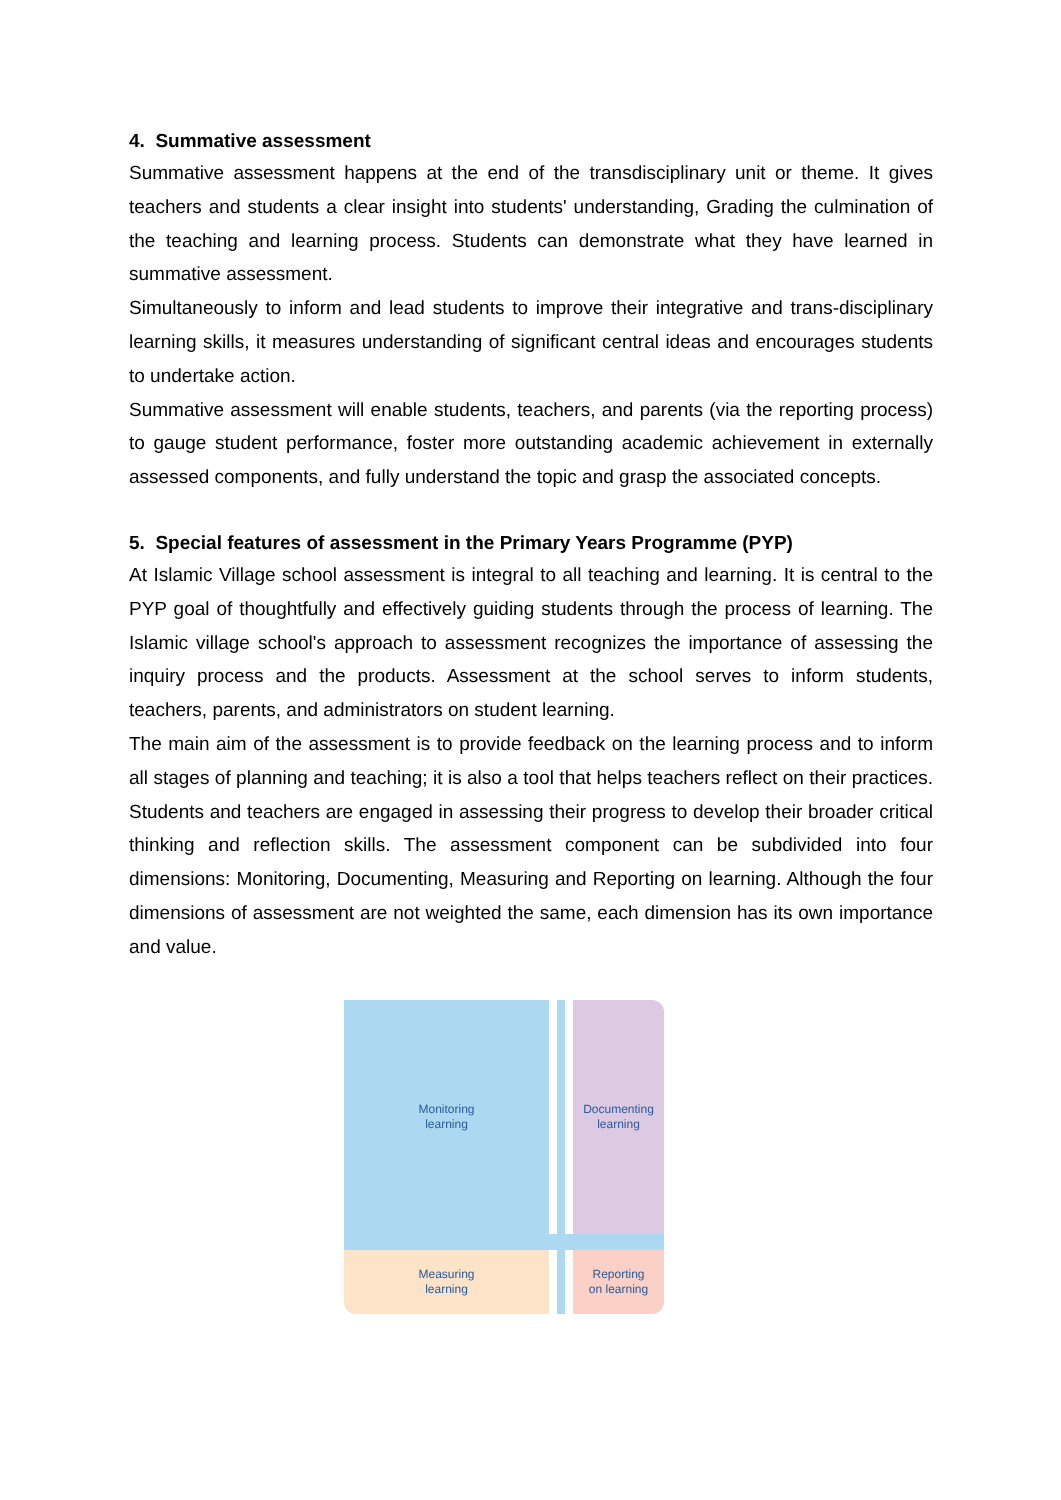4. Summative assessment
Summative assessment happens at the end of the transdisciplinary unit or theme. It gives teachers and students a clear insight into students' understanding, Grading the culmination of the teaching and learning process. Students can demonstrate what they have learned in summative assessment.
Simultaneously to inform and lead students to improve their integrative and trans-disciplinary learning skills, it measures understanding of significant central ideas and encourages students to undertake action.
Summative assessment will enable students, teachers, and parents (via the reporting process) to gauge student performance, foster more outstanding academic achievement in externally assessed components, and fully understand the topic and grasp the associated concepts.
5. Special features of assessment in the Primary Years Programme (PYP)
At Islamic Village school assessment is integral to all teaching and learning. It is central to the PYP goal of thoughtfully and effectively guiding students through the process of learning. The Islamic village school's approach to assessment recognizes the importance of assessing the inquiry process and the products. Assessment at the school serves to inform students, teachers, parents, and administrators on student learning.
The main aim of the assessment is to provide feedback on the learning process and to inform all stages of planning and teaching; it is also a tool that helps teachers reflect on their practices. Students and teachers are engaged in assessing their progress to develop their broader critical thinking and reflection skills. The assessment component can be subdivided into four dimensions: Monitoring, Documenting, Measuring and Reporting on learning. Although the four dimensions of assessment are not weighted the same, each dimension has its own importance and value.
Monitoring
learning
Documenting
learning
Measuring
learning
Reporting
on learning